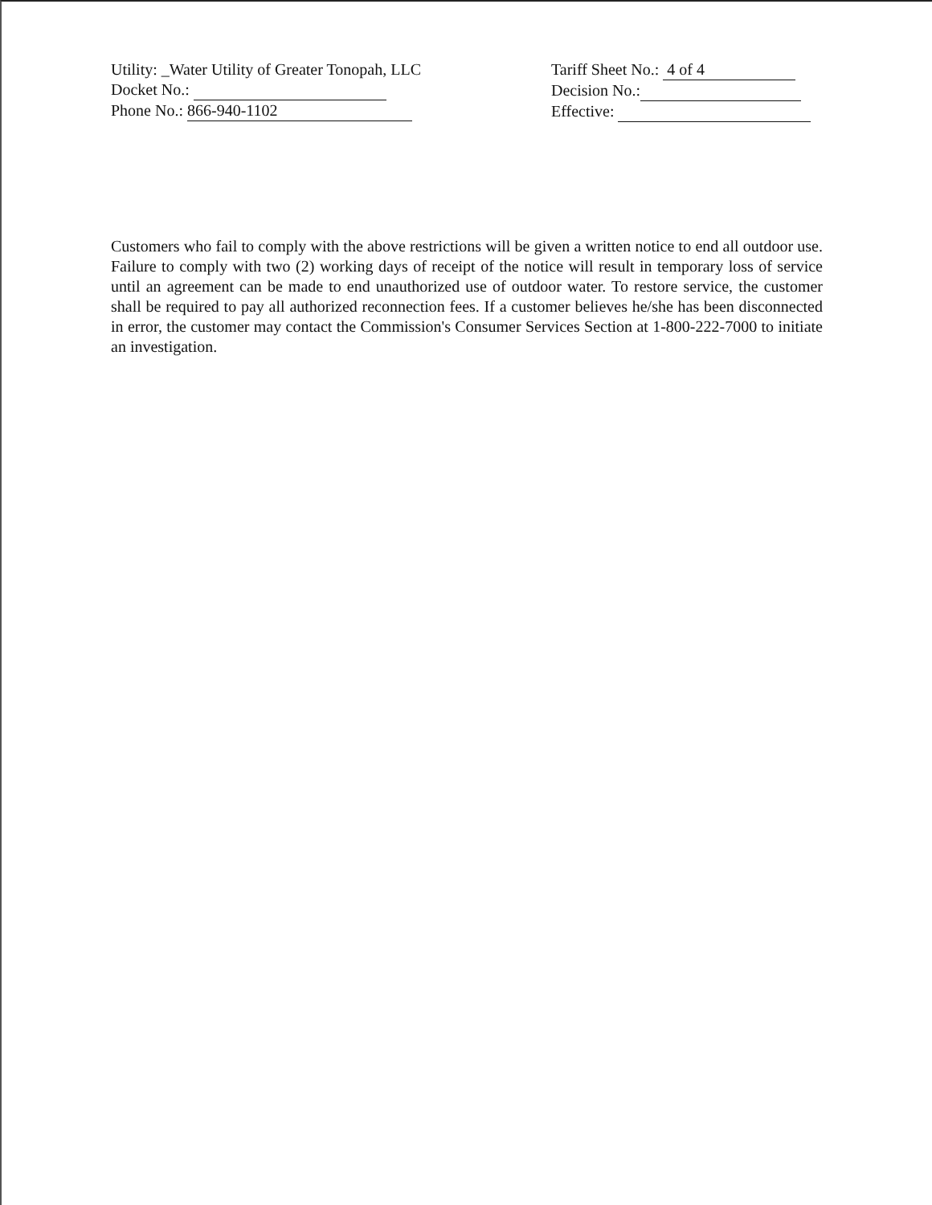Utility: _Water Utility of Greater Tonopah, LLC
Docket No.:
Phone No.: 866-940-1102
Tariff Sheet No.: 4 of 4
Decision No.:
Effective:
Customers who fail to comply with the above restrictions will be given a written notice to end all outdoor use. Failure to comply with two (2) working days of receipt of the notice will result in temporary loss of service until an agreement can be made to end unauthorized use of outdoor water. To restore service, the customer shall be required to pay all authorized reconnection fees. If a customer believes he/she has been disconnected in error, the customer may contact the Commission's Consumer Services Section at 1-800-222-7000 to initiate an investigation.